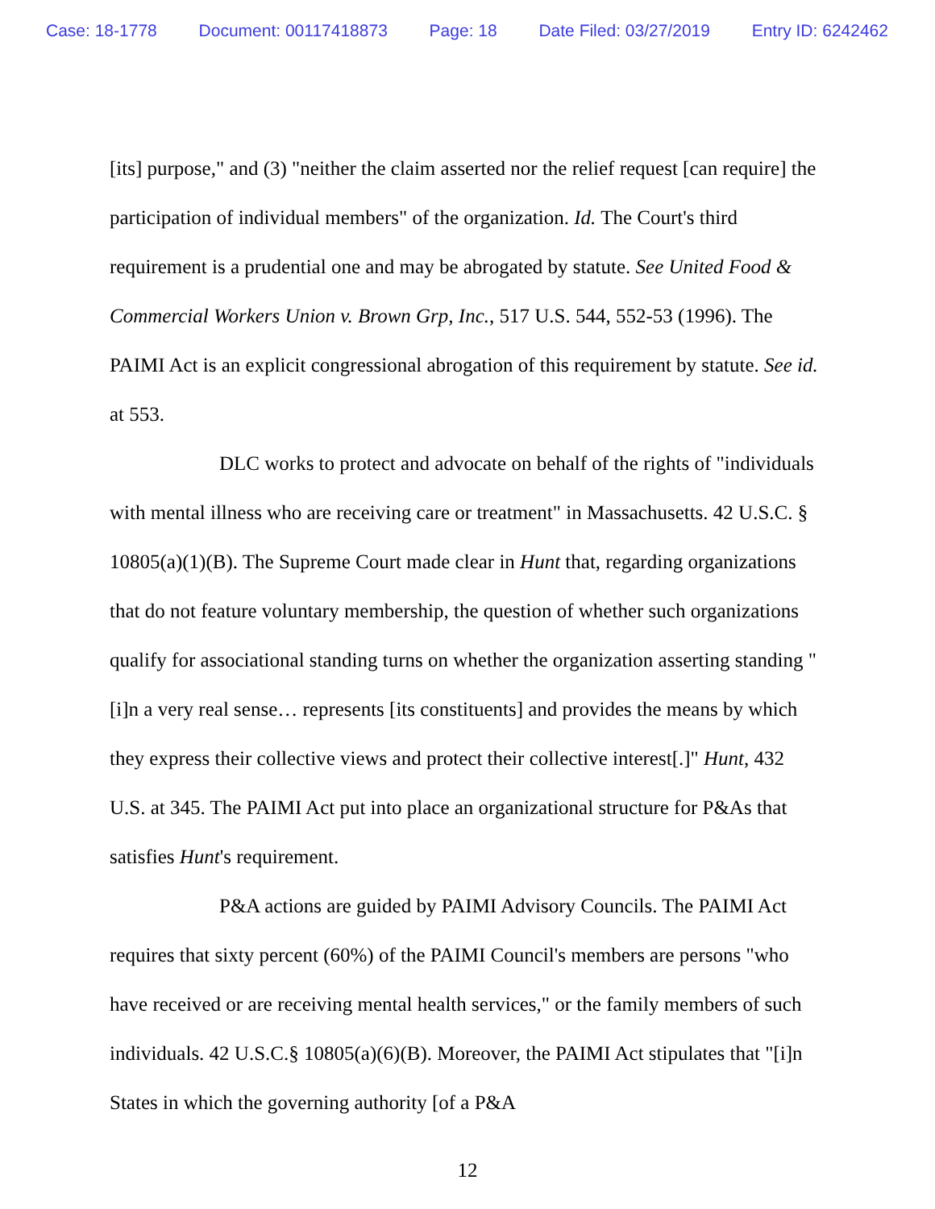Case: 18-1778 Document: 00117418873 Page: 18 Date Filed: 03/27/2019 Entry ID: 6242462
[its] purpose," and (3) "neither the claim asserted nor the relief request [can require] the participation of individual members" of the organization. Id. The Court's third requirement is a prudential one and may be abrogated by statute. See United Food & Commercial Workers Union v. Brown Grp, Inc., 517 U.S. 544, 552-53 (1996). The PAIMI Act is an explicit congressional abrogation of this requirement by statute. See id. at 553.
DLC works to protect and advocate on behalf of the rights of "individuals with mental illness who are receiving care or treatment" in Massachusetts. 42 U.S.C. § 10805(a)(1)(B). The Supreme Court made clear in Hunt that, regarding organizations that do not feature voluntary membership, the question of whether such organizations qualify for associational standing turns on whether the organization asserting standing "[i]n a very real sense… represents [its constituents] and provides the means by which they express their collective views and protect their collective interest[.]" Hunt, 432 U.S. at 345. The PAIMI Act put into place an organizational structure for P&As that satisfies Hunt's requirement.
P&A actions are guided by PAIMI Advisory Councils. The PAIMI Act requires that sixty percent (60%) of the PAIMI Council's members are persons "who have received or are receiving mental health services," or the family members of such individuals. 42 U.S.C.§ 10805(a)(6)(B). Moreover, the PAIMI Act stipulates that "[i]n States in which the governing authority [of a P&A
12